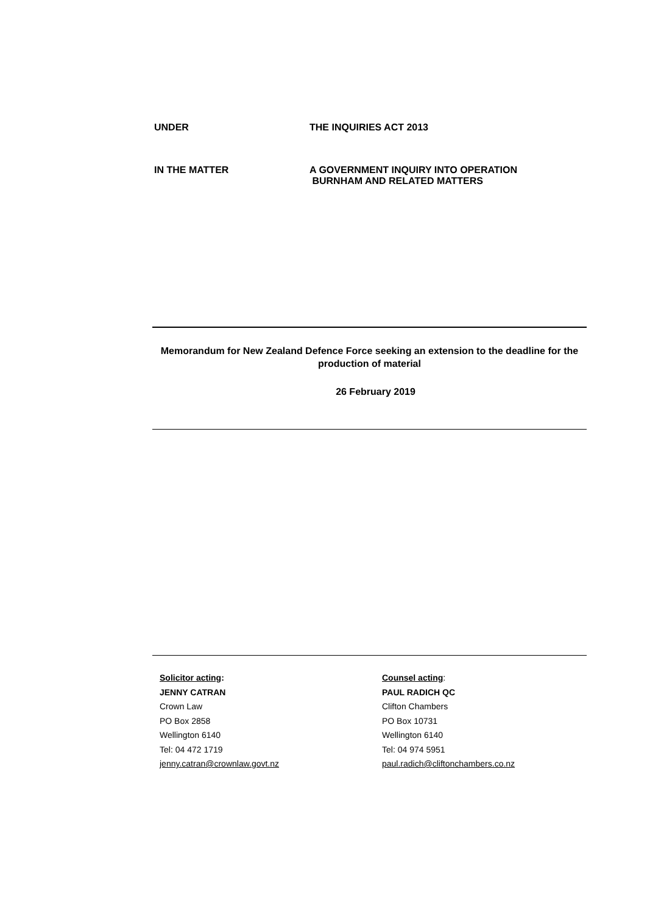UNDER THE INQUIRIES ACT 2013
IN THE MATTER A GOVERNMENT INQUIRY INTO OPERATION
BURNHAM AND RELATED MATTERS
Memorandum for New Zealand Defence Force seeking an extension to the deadline for the production of material
26 February 2019
Solicitor acting:
JENNY CATRAN
Crown Law
PO Box 2858
Wellington 6140
Tel: 04 472 1719
jenny.catran@crownlaw.govt.nz
Counsel acting:
PAUL RADICH QC
Clifton Chambers
PO Box 10731
Wellington 6140
Tel: 04 974 5951
paul.radich@cliftonchambers.co.nz